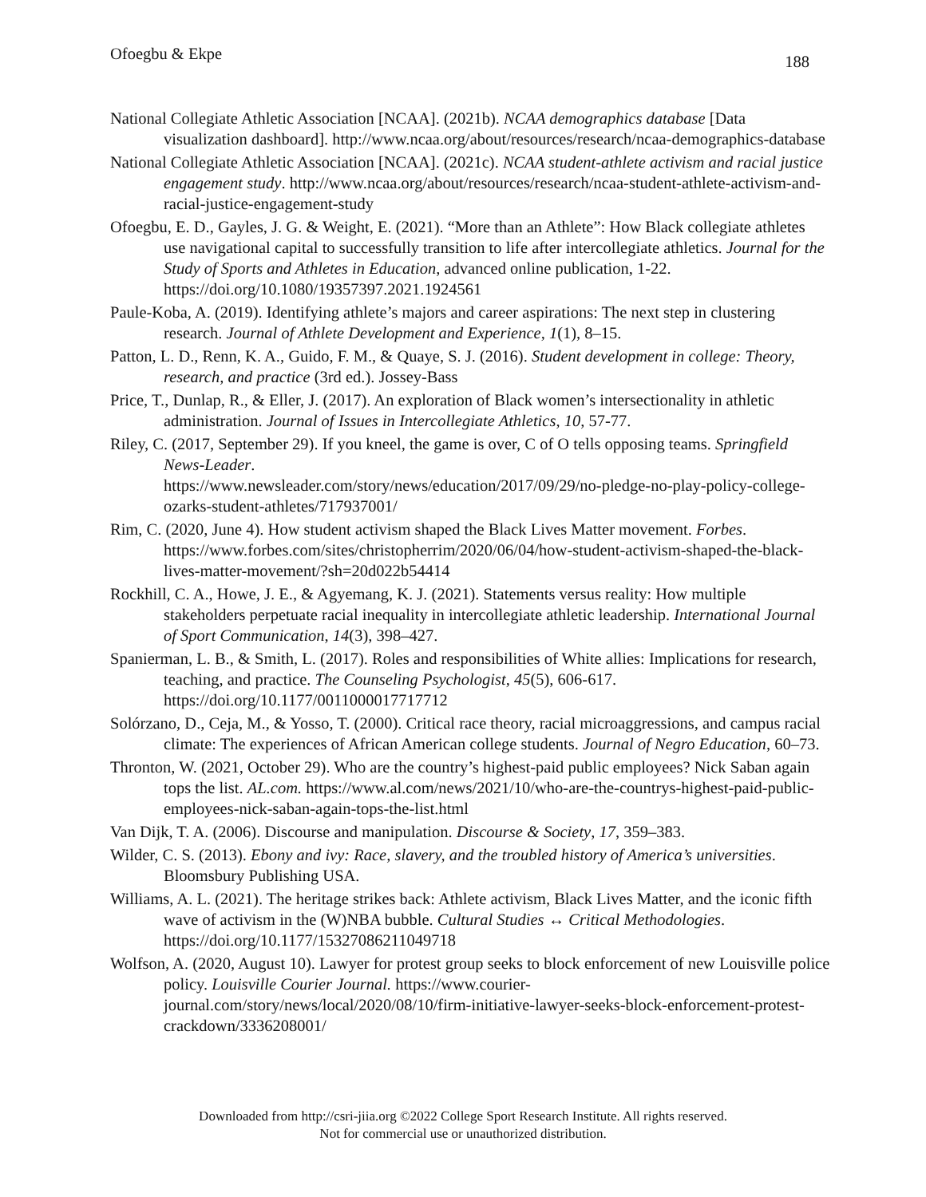Ofoegbu & Ekpe 188
National Collegiate Athletic Association [NCAA]. (2021b). NCAA demographics database [Data visualization dashboard]. http://www.ncaa.org/about/resources/research/ncaa-demographics-database
National Collegiate Athletic Association [NCAA]. (2021c). NCAA student-athlete activism and racial justice engagement study. http://www.ncaa.org/about/resources/research/ncaa-student-athlete-activism-and-racial-justice-engagement-study
Ofoegbu, E. D., Gayles, J. G. & Weight, E. (2021). “More than an Athlete”: How Black collegiate athletes use navigational capital to successfully transition to life after intercollegiate athletics. Journal for the Study of Sports and Athletes in Education, advanced online publication, 1-22. https://doi.org/10.1080/19357397.2021.1924561
Paule-Koba, A. (2019). Identifying athlete’s majors and career aspirations: The next step in clustering research. Journal of Athlete Development and Experience, 1(1), 8–15.
Patton, L. D., Renn, K. A., Guido, F. M., & Quaye, S. J. (2016). Student development in college: Theory, research, and practice (3rd ed.). Jossey-Bass
Price, T., Dunlap, R., & Eller, J. (2017). An exploration of Black women’s intersectionality in athletic administration. Journal of Issues in Intercollegiate Athletics, 10, 57-77.
Riley, C. (2017, September 29). If you kneel, the game is over, C of O tells opposing teams. Springfield News-Leader.
https://www.newsleader.com/story/news/education/2017/09/29/no-pledge-no-play-policy-college-ozarks-student-athletes/717937001/
Rim, C. (2020, June 4). How student activism shaped the Black Lives Matter movement. Forbes. https://www.forbes.com/sites/christopherrim/2020/06/04/how-student-activism-shaped-the-black-lives-matter-movement/?sh=20d022b54414
Rockhill, C. A., Howe, J. E., & Agyemang, K. J. (2021). Statements versus reality: How multiple stakeholders perpetuate racial inequality in intercollegiate athletic leadership. International Journal of Sport Communication, 14(3), 398–427.
Spanierman, L. B., & Smith, L. (2017). Roles and responsibilities of White allies: Implications for research, teaching, and practice. The Counseling Psychologist, 45(5), 606-617. https://doi.org/10.1177/0011000017717712
Solórzano, D., Ceja, M., & Yosso, T. (2000). Critical race theory, racial microaggressions, and campus racial climate: The experiences of African American college students. Journal of Negro Education, 60–73.
Thronton, W. (2021, October 29). Who are the country’s highest-paid public employees? Nick Saban again tops the list. AL.com. https://www.al.com/news/2021/10/who-are-the-countrys-highest-paid-public-employees-nick-saban-again-tops-the-list.html
Van Dijk, T. A. (2006). Discourse and manipulation. Discourse & Society, 17, 359–383.
Wilder, C. S. (2013). Ebony and ivy: Race, slavery, and the troubled history of America’s universities. Bloomsbury Publishing USA.
Williams, A. L. (2021). The heritage strikes back: Athlete activism, Black Lives Matter, and the iconic fifth wave of activism in the (W)NBA bubble. Cultural Studies ↔ Critical Methodologies. https://doi.org/10.1177/15327086211049718
Wolfson, A. (2020, August 10). Lawyer for protest group seeks to block enforcement of new Louisville police policy. Louisville Courier Journal. https://www.courier-journal.com/story/news/local/2020/08/10/firm-initiative-lawyer-seeks-block-enforcement-protest-crackdown/3336208001/
Downloaded from http://csri-jiia.org ©2022 College Sport Research Institute. All rights reserved.
Not for commercial use or unauthorized distribution.